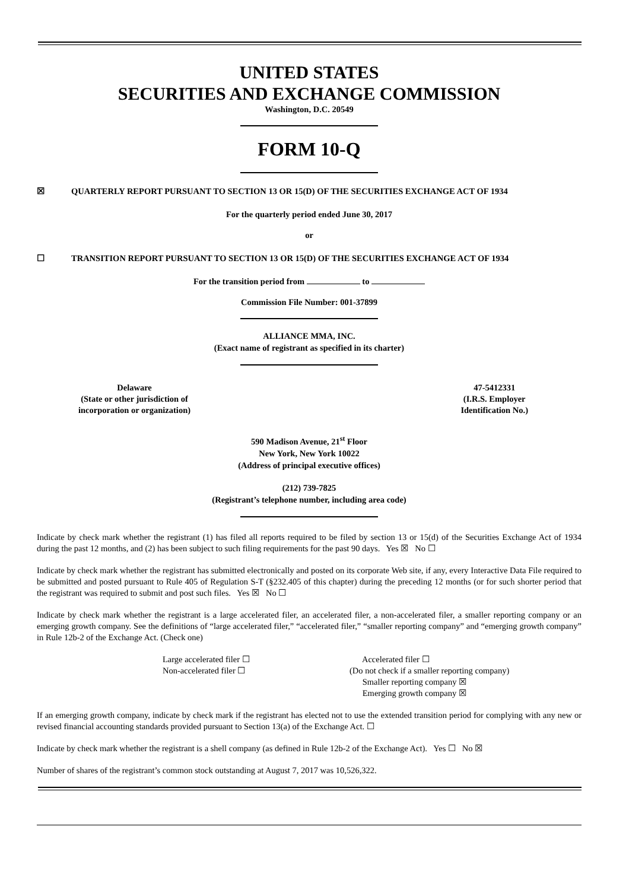UNITED STATES
SECURITIES AND EXCHANGE COMMISSION
Washington, D.C. 20549
FORM 10-Q
☒ QUARTERLY REPORT PURSUANT TO SECTION 13 OR 15(D) OF THE SECURITIES EXCHANGE ACT OF 1934
For the quarterly period ended June 30, 2017
or
☐ TRANSITION REPORT PURSUANT TO SECTION 13 OR 15(D) OF THE SECURITIES EXCHANGE ACT OF 1934
For the transition period from to
Commission File Number: 001-37899
ALLIANCE MMA, INC.
(Exact name of registrant as specified in its charter)
Delaware
(State or other jurisdiction of
incorporation or organization)
47-5412331
(I.R.S. Employer
Identification No.)
590 Madison Avenue, 21<sup>st</sup> Floor
New York, New York 10022
(Address of principal executive offices)
(212) 739-7825
(Registrant’s telephone number, including area code)
Indicate by check mark whether the registrant (1) has filed all reports required to be filed by section 13 or 15(d) of the Securities Exchange Act of 1934 during the past 12 months, and (2) has been subject to such filing requirements for the past 90 days. Yes ☒ No ☐
Indicate by check mark whether the registrant has submitted electronically and posted on its corporate Web site, if any, every Interactive Data File required to be submitted and posted pursuant to Rule 405 of Regulation S-T (§232.405 of this chapter) during the preceding 12 months (or for such shorter period that the registrant was required to submit and post such files. Yes ☒ No ☐
Indicate by check mark whether the registrant is a large accelerated filer, an accelerated filer, a non-accelerated filer, a smaller reporting company or an emerging growth company. See the definitions of “large accelerated filer,” “accelerated filer,” “smaller reporting company” and “emerging growth company” in Rule 12b-2 of the Exchange Act. (Check one)
Large accelerated filer ☐
Non-accelerated filer ☐
Accelerated filer ☐
(Do not check if a smaller reporting company)
Smaller reporting company ☒
Emerging growth company ☒
If an emerging growth company, indicate by check mark if the registrant has elected not to use the extended transition period for complying with any new or revised financial accounting standards provided pursuant to Section 13(a) of the Exchange Act. ☐
Indicate by check mark whether the registrant is a shell company (as defined in Rule 12b-2 of the Exchange Act). Yes ☐ No ☒
Number of shares of the registrant’s common stock outstanding at August 7, 2017 was 10,526,322.